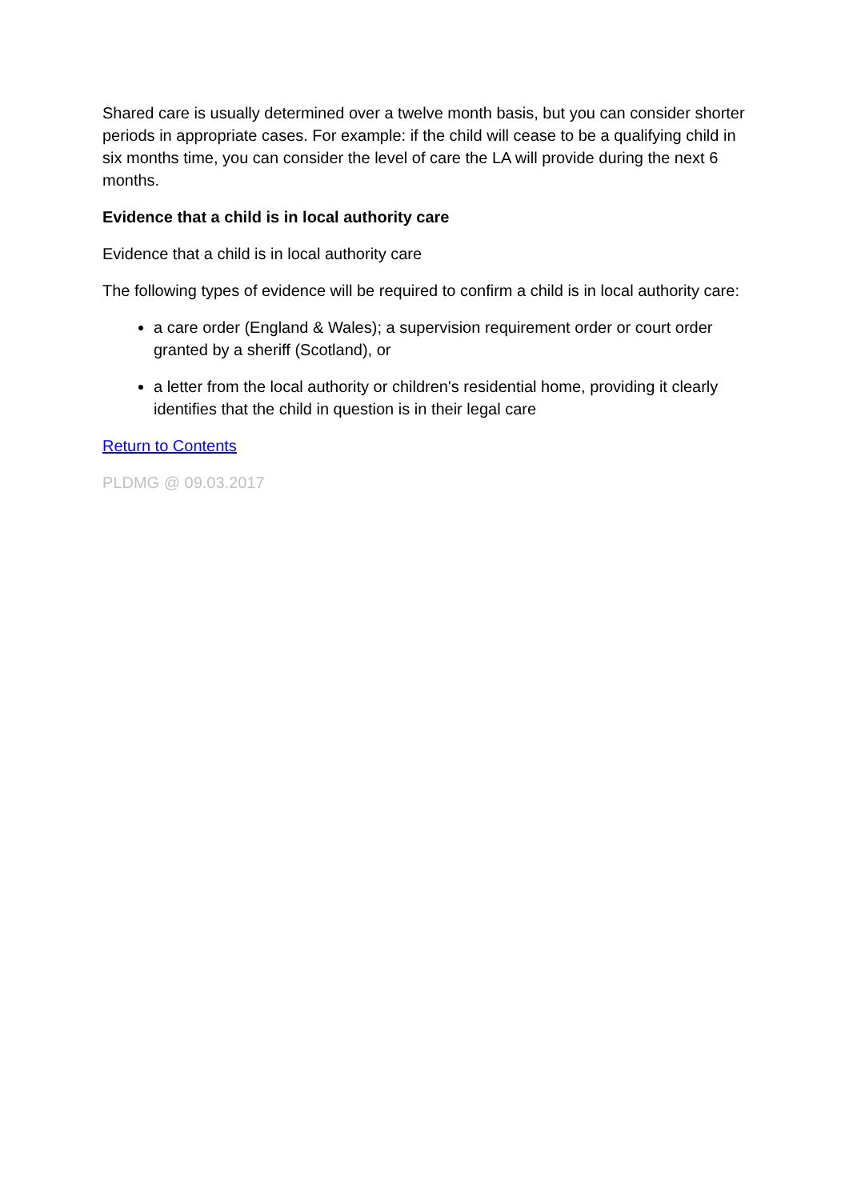Shared care is usually determined over a twelve month basis, but you can consider shorter periods in appropriate cases. For example: if the child will cease to be a qualifying child in six months time, you can consider the level of care the LA will provide during the next 6 months.
Evidence that a child is in local authority care
Evidence that a child is in local authority care
The following types of evidence will be required to confirm a child is in local authority care:
a care order (England & Wales); a supervision requirement order or court order granted by a sheriff (Scotland), or
a letter from the local authority or children's residential home, providing it clearly identifies that the child in question is in their legal care
Return to Contents
PLDMG @ 09.03.2017